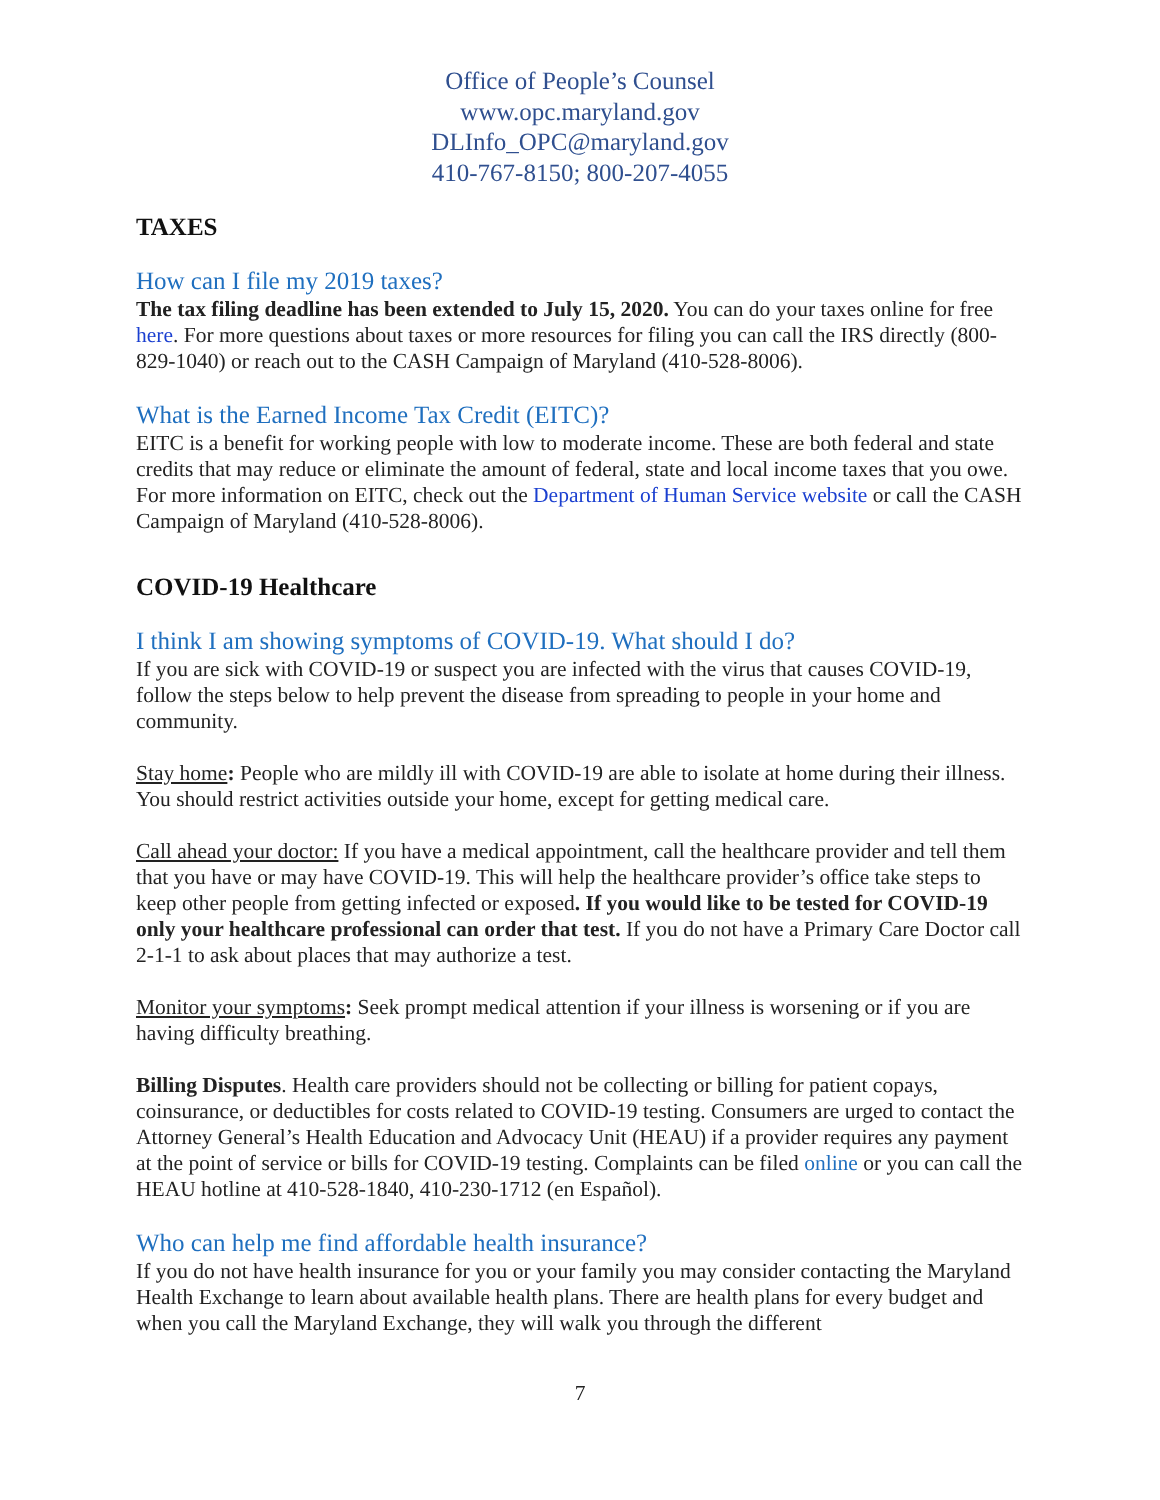Office of People’s Counsel
www.opc.maryland.gov
DLInfo_OPC@maryland.gov
410-767-8150; 800-207-4055
TAXES
How can I file my 2019 taxes?
The tax filing deadline has been extended to July 15, 2020. You can do your taxes online for free here. For more questions about taxes or more resources for filing you can call the IRS directly (800-829-1040) or reach out to the CASH Campaign of Maryland (410-528-8006).
What is the Earned Income Tax Credit (EITC)?
EITC is a benefit for working people with low to moderate income. These are both federal and state credits that may reduce or eliminate the amount of federal, state and local income taxes that you owe. For more information on EITC, check out the Department of Human Service website or call the CASH Campaign of Maryland (410-528-8006).
COVID-19 Healthcare
I think I am showing symptoms of COVID-19. What should I do?
If you are sick with COVID-19 or suspect you are infected with the virus that causes COVID-19, follow the steps below to help prevent the disease from spreading to people in your home and community.
Stay home: People who are mildly ill with COVID-19 are able to isolate at home during their illness. You should restrict activities outside your home, except for getting medical care.
Call ahead your doctor: If you have a medical appointment, call the healthcare provider and tell them that you have or may have COVID-19. This will help the healthcare provider’s office take steps to keep other people from getting infected or exposed. If you would like to be tested for COVID-19 only your healthcare professional can order that test. If you do not have a Primary Care Doctor call 2-1-1 to ask about places that may authorize a test.
Monitor your symptoms: Seek prompt medical attention if your illness is worsening or if you are having difficulty breathing.
Billing Disputes. Health care providers should not be collecting or billing for patient copays, coinsurance, or deductibles for costs related to COVID-19 testing. Consumers are urged to contact the Attorney General’s Health Education and Advocacy Unit (HEAU) if a provider requires any payment at the point of service or bills for COVID-19 testing. Complaints can be filed online or you can call the HEAU hotline at 410-528-1840, 410-230-1712 (en Español).
Who can help me find affordable health insurance?
If you do not have health insurance for you or your family you may consider contacting the Maryland Health Exchange to learn about available health plans. There are health plans for every budget and when you call the Maryland Exchange, they will walk you through the different
7